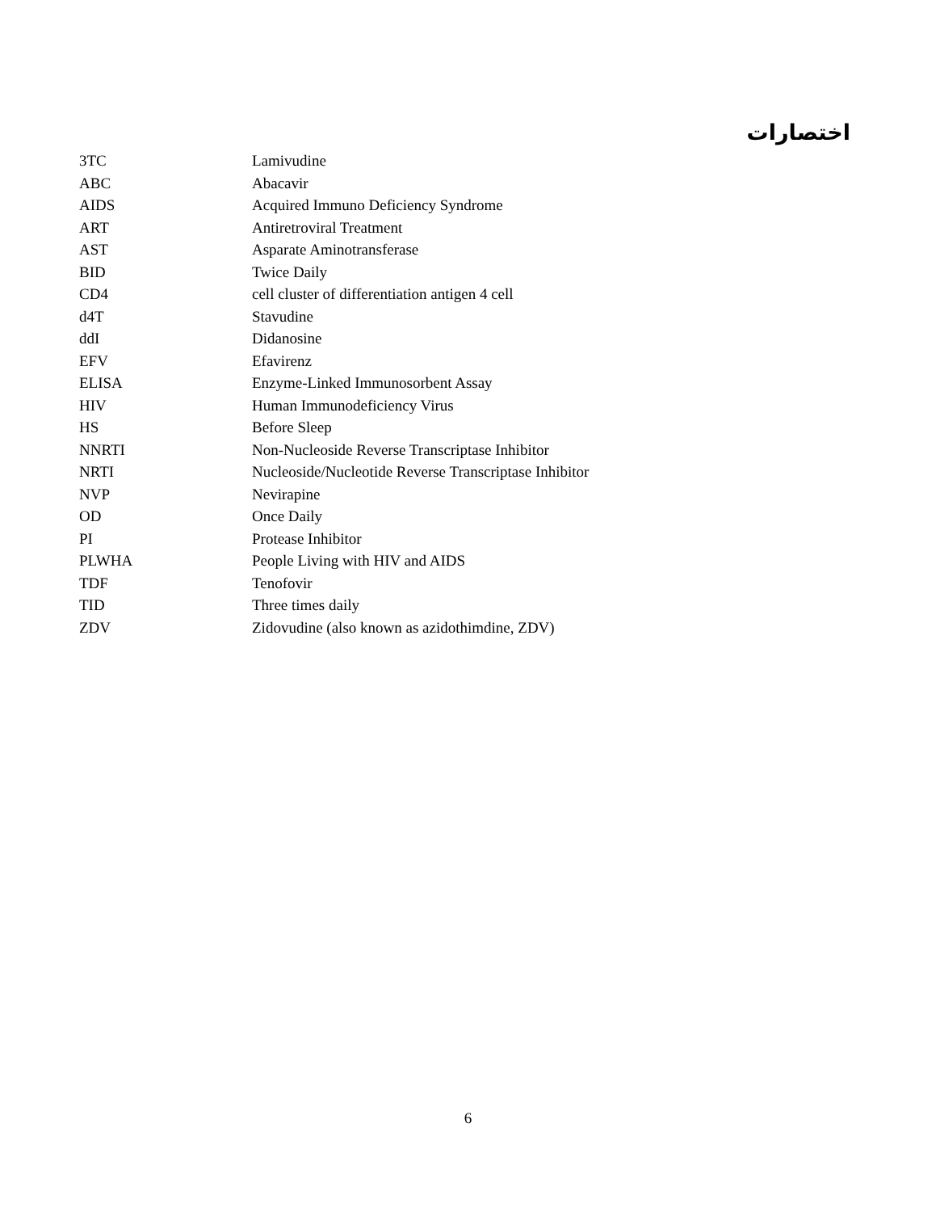اختصارات
| 3TC | Lamivudine |
| ABC | Abacavir |
| AIDS | Acquired Immuno Deficiency Syndrome |
| ART | Antiretroviral Treatment |
| AST | Asparate Aminotransferase |
| BID | Twice Daily |
| CD4 | cell cluster of differentiation antigen 4 cell |
| d4T | Stavudine |
| ddI | Didanosine |
| EFV | Efavirenz |
| ELISA | Enzyme-Linked Immunosorbent Assay |
| HIV | Human Immunodeficiency Virus |
| HS | Before Sleep |
| NNRTI | Non-Nucleoside Reverse Transcriptase Inhibitor |
| NRTI | Nucleoside/Nucleotide Reverse Transcriptase Inhibitor |
| NVP | Nevirapine |
| OD | Once Daily |
| PI | Protease Inhibitor |
| PLWHA | People Living with HIV and AIDS |
| TDF | Tenofovir |
| TID | Three times daily |
| ZDV | Zidovudine (also known as azidothimdine, ZDV) |
6